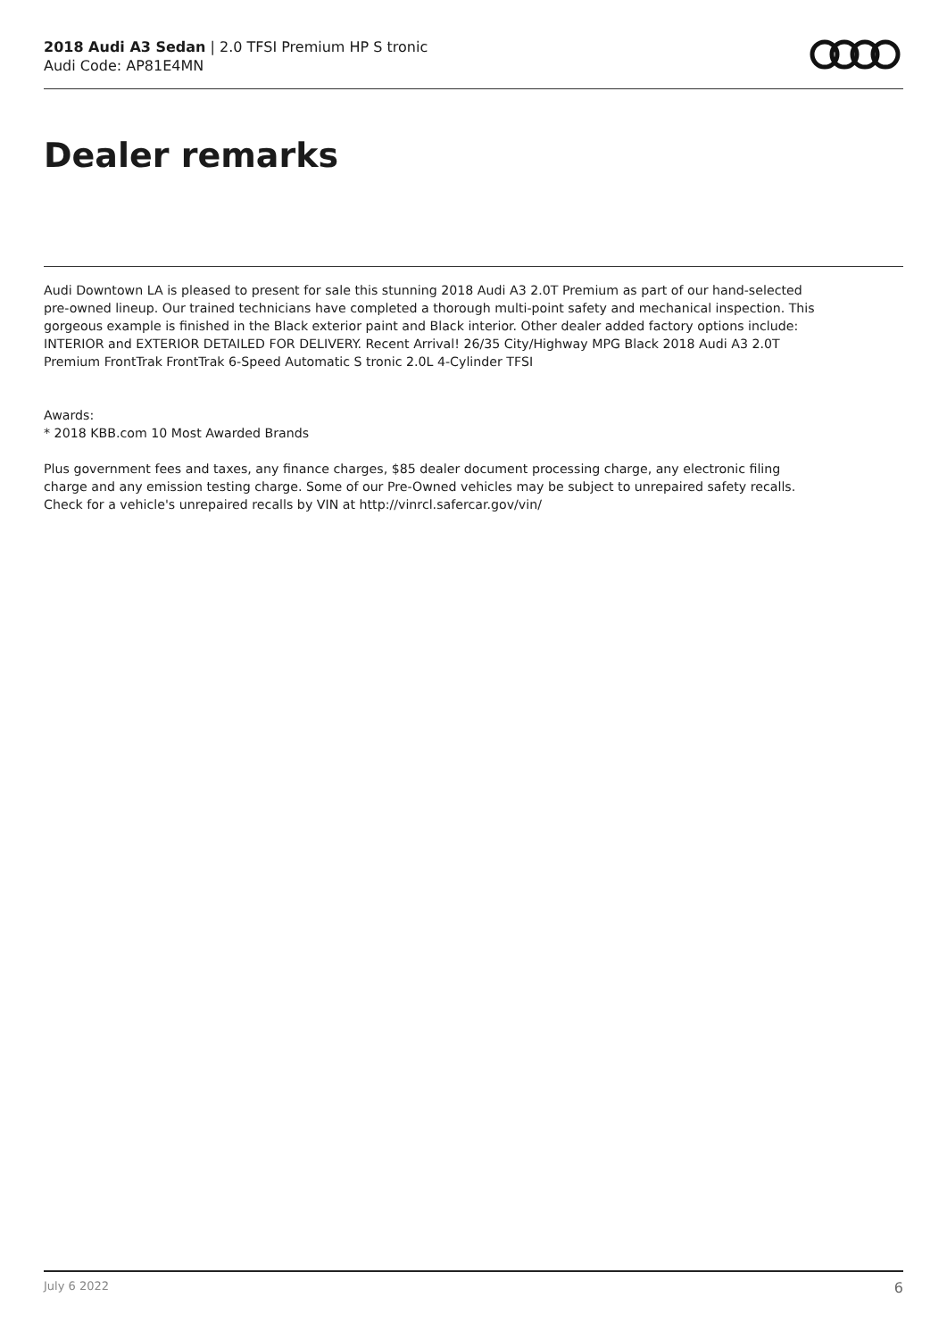2018 Audi A3 Sedan | 2.0 TFSI Premium HP S tronic
Audi Code: AP81E4MN
Dealer remarks
Audi Downtown LA is pleased to present for sale this stunning 2018 Audi A3 2.0T Premium as part of our hand-selected pre-owned lineup. Our trained technicians have completed a thorough multi-point safety and mechanical inspection. This gorgeous example is finished in the Black exterior paint and Black interior. Other dealer added factory options include: INTERIOR and EXTERIOR DETAILED FOR DELIVERY. Recent Arrival! 26/35 City/Highway MPG Black 2018 Audi A3 2.0T Premium FrontTrak FrontTrak 6-Speed Automatic S tronic 2.0L 4-Cylinder TFSI
Awards:
* 2018 KBB.com 10 Most Awarded Brands
Plus government fees and taxes, any finance charges, $85 dealer document processing charge, any electronic filing charge and any emission testing charge. Some of our Pre-Owned vehicles may be subject to unrepaired safety recalls. Check for a vehicle's unrepaired recalls by VIN at http://vinrcl.safercar.gov/vin/
July 6 2022 6